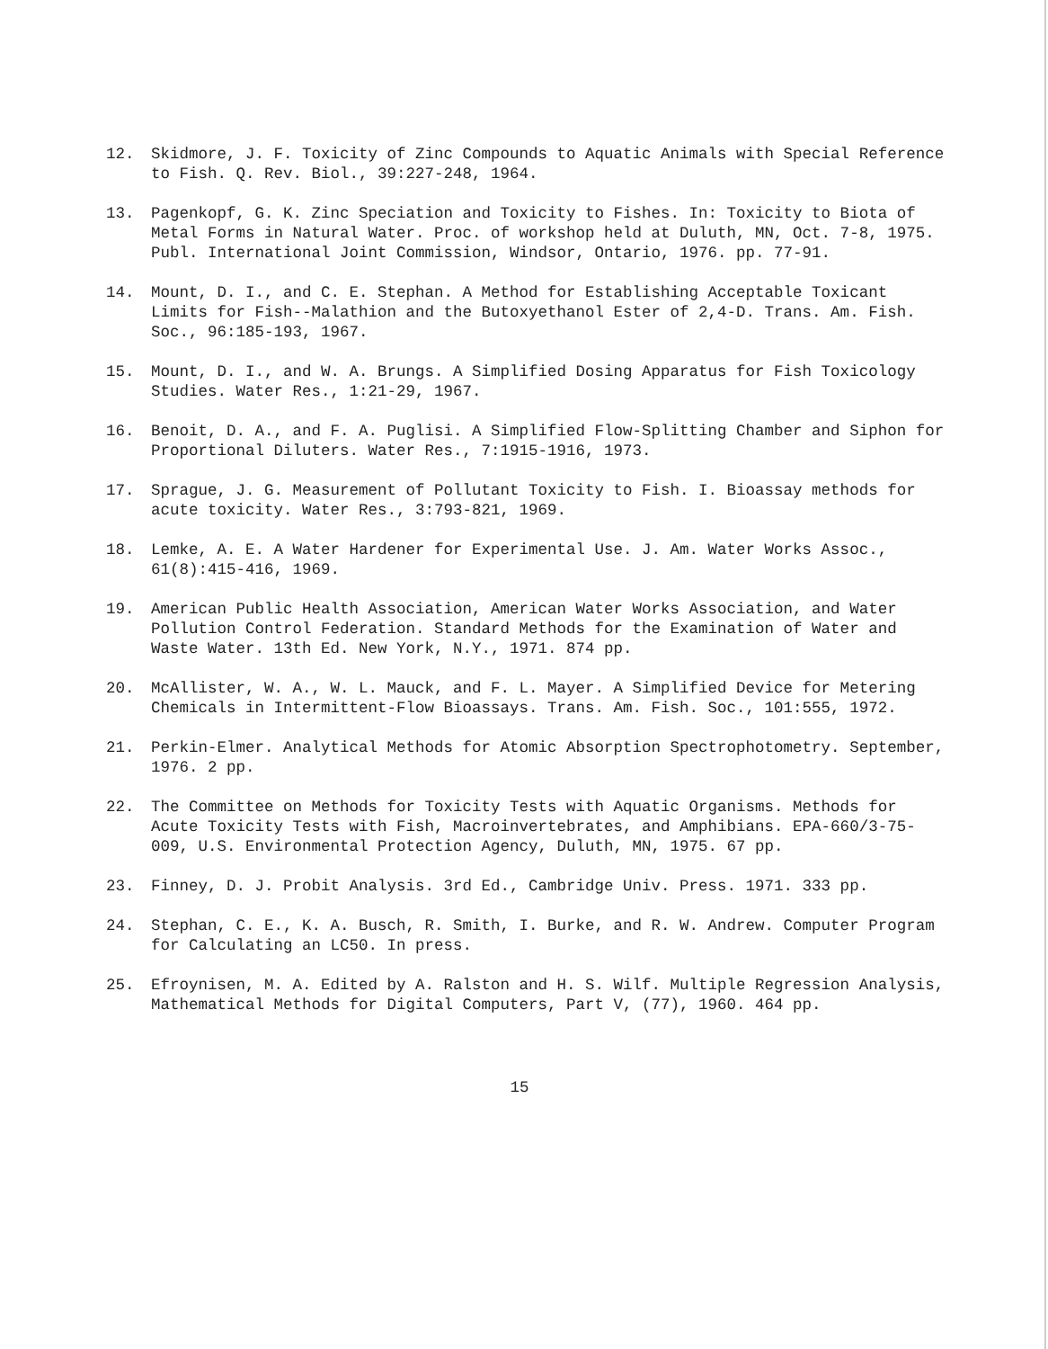12. Skidmore, J. F. Toxicity of Zinc Compounds to Aquatic Animals with Special Reference to Fish. Q. Rev. Biol., 39:227-248, 1964.
13. Pagenkopf, G. K. Zinc Speciation and Toxicity to Fishes. In: Toxicity to Biota of Metal Forms in Natural Water. Proc. of workshop held at Duluth, MN, Oct. 7-8, 1975. Publ. International Joint Commission, Windsor, Ontario, 1976. pp. 77-91.
14. Mount, D. I., and C. E. Stephan. A Method for Establishing Acceptable Toxicant Limits for Fish--Malathion and the Butoxyethanol Ester of 2,4-D. Trans. Am. Fish. Soc., 96:185-193, 1967.
15. Mount, D. I., and W. A. Brungs. A Simplified Dosing Apparatus for Fish Toxicology Studies. Water Res., 1:21-29, 1967.
16. Benoit, D. A., and F. A. Puglisi. A Simplified Flow-Splitting Chamber and Siphon for Proportional Diluters. Water Res., 7:1915-1916, 1973.
17. Sprague, J. G. Measurement of Pollutant Toxicity to Fish. I. Bioassay methods for acute toxicity. Water Res., 3:793-821, 1969.
18. Lemke, A. E. A Water Hardener for Experimental Use. J. Am. Water Works Assoc., 61(8):415-416, 1969.
19. American Public Health Association, American Water Works Association, and Water Pollution Control Federation. Standard Methods for the Examination of Water and Waste Water. 13th Ed. New York, N.Y., 1971. 874 pp.
20. McAllister, W. A., W. L. Mauck, and F. L. Mayer. A Simplified Device for Metering Chemicals in Intermittent-Flow Bioassays. Trans. Am. Fish. Soc., 101:555, 1972.
21. Perkin-Elmer. Analytical Methods for Atomic Absorption Spectrophotometry. September, 1976. 2 pp.
22. The Committee on Methods for Toxicity Tests with Aquatic Organisms. Methods for Acute Toxicity Tests with Fish, Macroinvertebrates, and Amphibians. EPA-660/3-75-009, U.S. Environmental Protection Agency, Duluth, MN, 1975. 67 pp.
23. Finney, D. J. Probit Analysis. 3rd Ed., Cambridge Univ. Press. 1971. 333 pp.
24. Stephan, C. E., K. A. Busch, R. Smith, I. Burke, and R. W. Andrew. Computer Program for Calculating an LC50. In press.
25. Efroynisen, M. A. Edited by A. Ralston and H. S. Wilf. Multiple Regression Analysis, Mathematical Methods for Digital Computers, Part V, (77), 1960. 464 pp.
15